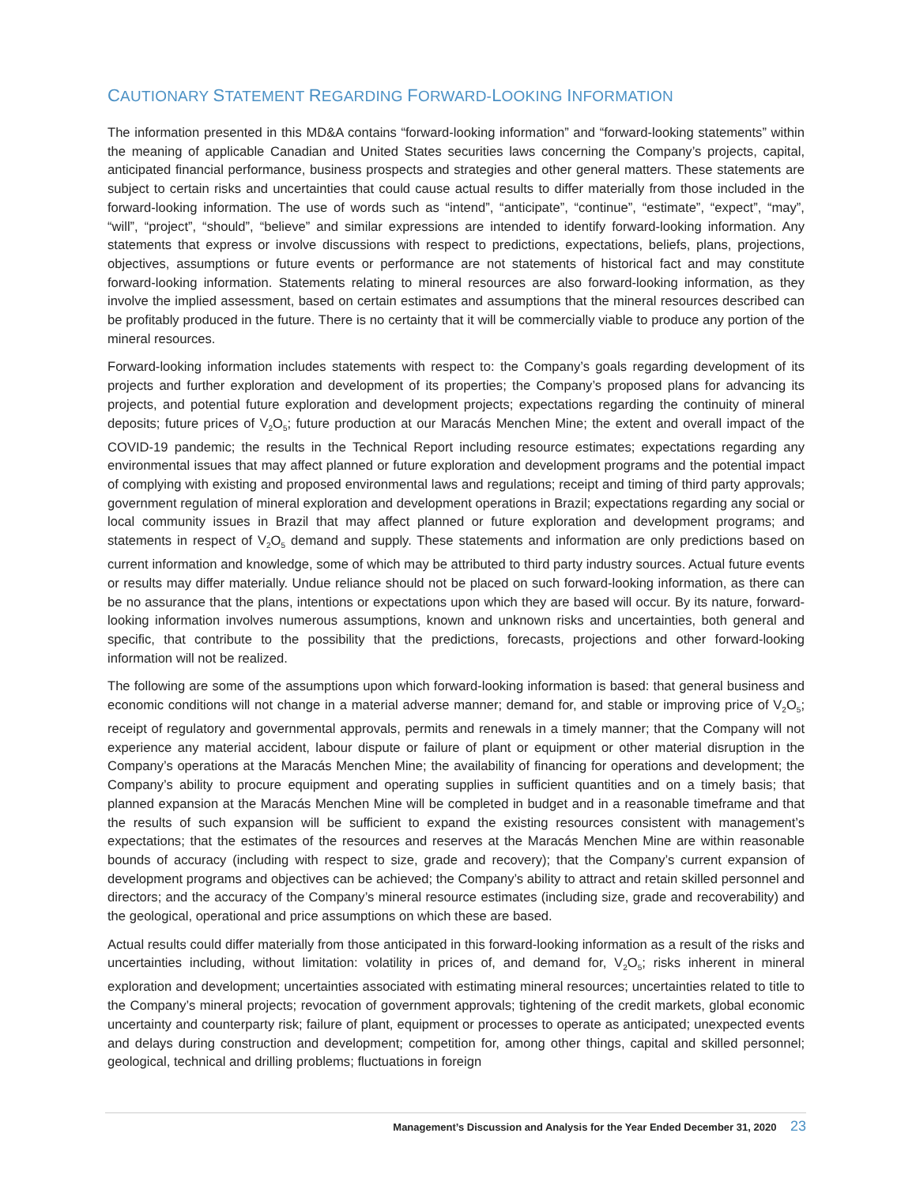CAUTIONARY STATEMENT REGARDING FORWARD-LOOKING INFORMATION
The information presented in this MD&A contains “forward-looking information” and “forward-looking statements” within the meaning of applicable Canadian and United States securities laws concerning the Company’s projects, capital, anticipated financial performance, business prospects and strategies and other general matters. These statements are subject to certain risks and uncertainties that could cause actual results to differ materially from those included in the forward-looking information. The use of words such as “intend”, “anticipate”, “continue”, “estimate”, “expect”, “may”, “will”, “project”, “should”, “believe” and similar expressions are intended to identify forward-looking information. Any statements that express or involve discussions with respect to predictions, expectations, beliefs, plans, projections, objectives, assumptions or future events or performance are not statements of historical fact and may constitute forward-looking information. Statements relating to mineral resources are also forward-looking information, as they involve the implied assessment, based on certain estimates and assumptions that the mineral resources described can be profitably produced in the future. There is no certainty that it will be commercially viable to produce any portion of the mineral resources.
Forward-looking information includes statements with respect to: the Company’s goals regarding development of its projects and further exploration and development of its properties; the Company’s proposed plans for advancing its projects, and potential future exploration and development projects; expectations regarding the continuity of mineral deposits; future prices of V<sub>2</sub>O<sub>5</sub>; future production at our Maracás Menchen Mine; the extent and overall impact of the COVID-19 pandemic; the results in the Technical Report including resource estimates; expectations regarding any environmental issues that may affect planned or future exploration and development programs and the potential impact of complying with existing and proposed environmental laws and regulations; receipt and timing of third party approvals; government regulation of mineral exploration and development operations in Brazil; expectations regarding any social or local community issues in Brazil that may affect planned or future exploration and development programs; and statements in respect of V<sub>2</sub>O<sub>5</sub> demand and supply. These statements and information are only predictions based on current information and knowledge, some of which may be attributed to third party industry sources. Actual future events or results may differ materially. Undue reliance should not be placed on such forward-looking information, as there can be no assurance that the plans, intentions or expectations upon which they are based will occur. By its nature, forward-looking information involves numerous assumptions, known and unknown risks and uncertainties, both general and specific, that contribute to the possibility that the predictions, forecasts, projections and other forward-looking information will not be realized.
The following are some of the assumptions upon which forward-looking information is based: that general business and economic conditions will not change in a material adverse manner; demand for, and stable or improving price of V<sub>2</sub>O<sub>5</sub>; receipt of regulatory and governmental approvals, permits and renewals in a timely manner; that the Company will not experience any material accident, labour dispute or failure of plant or equipment or other material disruption in the Company’s operations at the Maracás Menchen Mine; the availability of financing for operations and development; the Company’s ability to procure equipment and operating supplies in sufficient quantities and on a timely basis; that planned expansion at the Maracás Menchen Mine will be completed in budget and in a reasonable timeframe and that the results of such expansion will be sufficient to expand the existing resources consistent with management’s expectations; that the estimates of the resources and reserves at the Maracás Menchen Mine are within reasonable bounds of accuracy (including with respect to size, grade and recovery); that the Company’s current expansion of development programs and objectives can be achieved; the Company’s ability to attract and retain skilled personnel and directors; and the accuracy of the Company’s mineral resource estimates (including size, grade and recoverability) and the geological, operational and price assumptions on which these are based.
Actual results could differ materially from those anticipated in this forward-looking information as a result of the risks and uncertainties including, without limitation: volatility in prices of, and demand for, V<sub>2</sub>O<sub>5</sub>; risks inherent in mineral exploration and development; uncertainties associated with estimating mineral resources; uncertainties related to title to the Company’s mineral projects; revocation of government approvals; tightening of the credit markets, global economic uncertainty and counterparty risk; failure of plant, equipment or processes to operate as anticipated; unexpected events and delays during construction and development; competition for, among other things, capital and skilled personnel; geological, technical and drilling problems; fluctuations in foreign
Management’s Discussion and Analysis for the Year Ended December 31, 2020 23